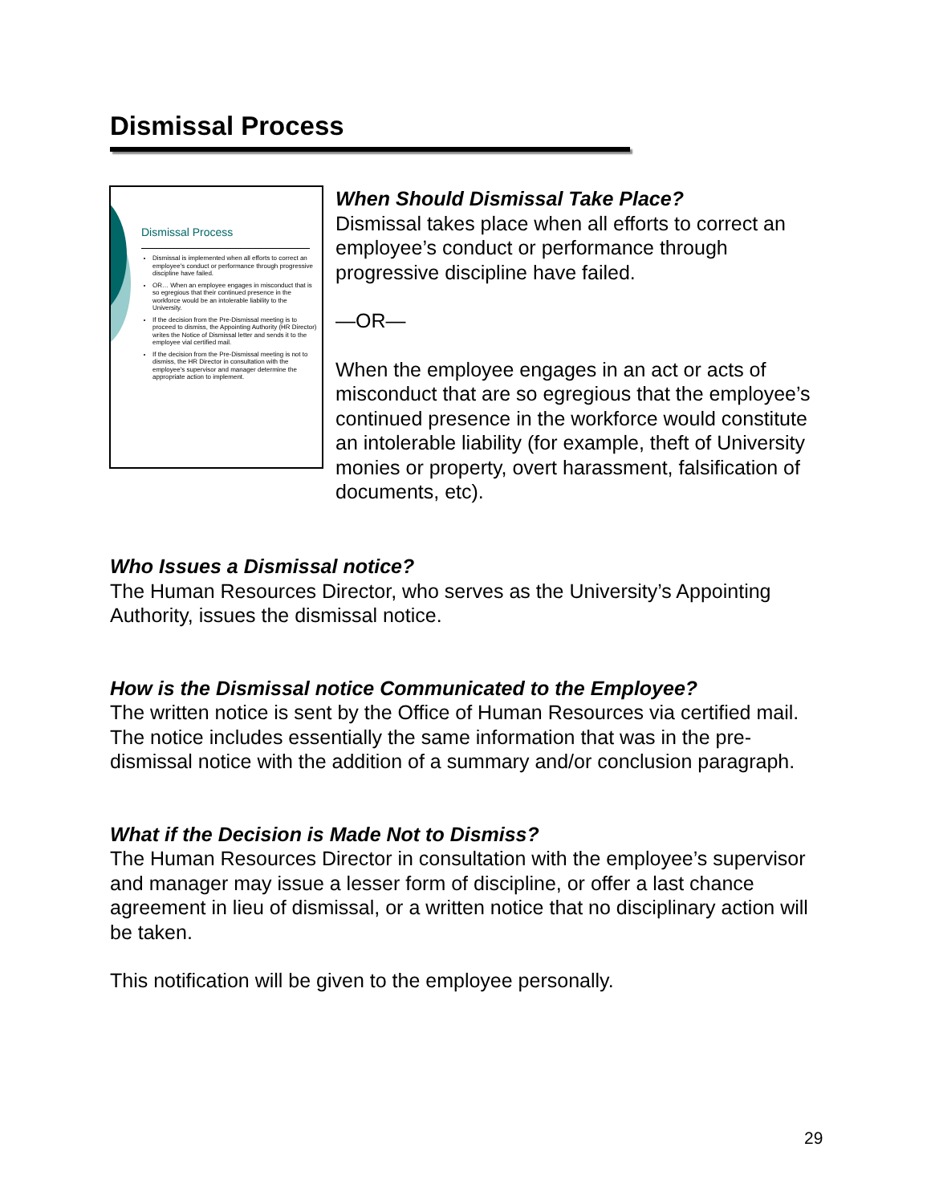Dismissal Process
Dismissal Process
Dismissal is implemented when all efforts to correct an employee's conduct or performance through progressive discipline have failed.
OR… When an employee engages in misconduct that is so egregious that their continued presence in the workforce would be an intolerable liability to the University.
If the decision from the Pre-Dismissal meeting is to proceed to dismiss, the Appointing Authority (HR Director) writes the Notice of Dismissal letter and sends it to the employee vial certified mail.
If the decision from the Pre-Dismissal meeting is not to dismiss, the HR Director in consultation with the employee's supervisor and manager determine the appropriate action to implement.
When Should Dismissal Take Place?
Dismissal takes place when all efforts to correct an employee’s conduct or performance through progressive discipline have failed.
—OR—
When the employee engages in an act or acts of misconduct that are so egregious that the employee’s continued presence in the workforce would constitute an intolerable liability (for example, theft of University monies or property, overt harassment, falsification of documents, etc).
Who Issues a Dismissal notice?
The Human Resources Director, who serves as the University’s Appointing Authority, issues the dismissal notice.
How is the Dismissal notice Communicated to the Employee?
The written notice is sent by the Office of Human Resources via certified mail. The notice includes essentially the same information that was in the pre-dismissal notice with the addition of a summary and/or conclusion paragraph.
What if the Decision is Made Not to Dismiss?
The Human Resources Director in consultation with the employee’s supervisor and manager may issue a lesser form of discipline, or offer a last chance agreement in lieu of dismissal, or a written notice that no disciplinary action will be taken.
This notification will be given to the employee personally.
29